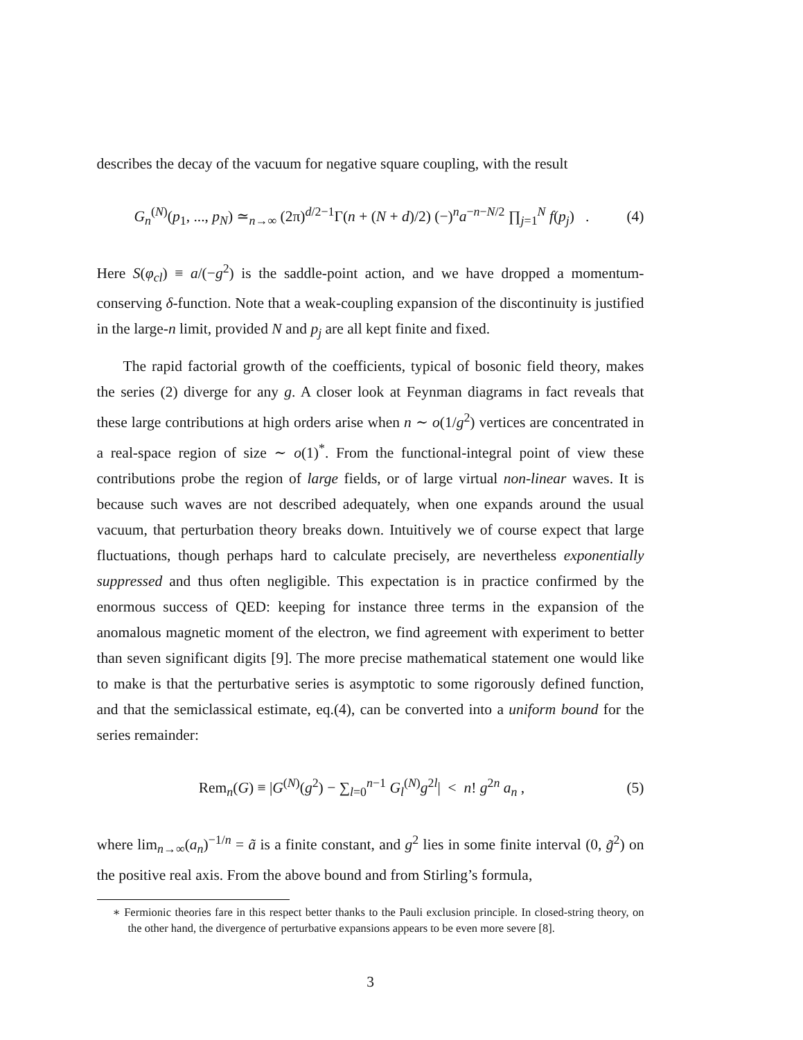describes the decay of the vacuum for negative square coupling, with the result
G<sub>n</sub><sup>(N)</sup>(p<sub>1</sub>, ..., p<sub>N</sub>) ≃<sub>n→∞</sub> (2π)<sup>d/2−1</sup>Γ(n + (N + d)/2) (−)<sup>n</sup>a<sup>−n−N/2</sup> ∏<sub>j=1</sub><sup>N</sup> f(p<sub>j</sub>) . (4)
Here S(φ<sub>cl</sub>) ≡ a/(−g<sup>2</sup>) is the saddle-point action, and we have dropped a momentum-conserving δ-function. Note that a weak-coupling expansion of the discontinuity is justified in the large-n limit, provided N and p<sub>j</sub> are all kept finite and fixed.
The rapid factorial growth of the coefficients, typical of bosonic field theory, makes the series (2) diverge for any g. A closer look at Feynman diagrams in fact reveals that these large contributions at high orders arise when n ∼ o(1/g<sup>2</sup>) vertices are concentrated in a real-space region of size ∼ o(1)<sup>*</sup>. From the functional-integral point of view these contributions probe the region of large fields, or of large virtual non-linear waves. It is because such waves are not described adequately, when one expands around the usual vacuum, that perturbation theory breaks down. Intuitively we of course expect that large fluctuations, though perhaps hard to calculate precisely, are nevertheless exponentially suppressed and thus often negligible. This expectation is in practice confirmed by the enormous success of QED: keeping for instance three terms in the expansion of the anomalous magnetic moment of the electron, we find agreement with experiment to better than seven significant digits [9]. The more precise mathematical statement one would like to make is that the perturbative series is asymptotic to some rigorously defined function, and that the semiclassical estimate, eq.(4), can be converted into a uniform bound for the series remainder:
Rem<sub>n</sub>(G) ≡ |G<sup>(N)</sup>(g<sup>2</sup>) − ∑<sub>l=0</sub><sup>n−1</sup> G<sub>l</sub><sup>(N)</sup>g<sup>2l</sup>| < n! g<sup>2n</sup> a<sub>n</sub> , (5)
where lim<sub>n→∞</sub>(a<sub>n</sub>)<sup>−1/n</sup> = ã is a finite constant, and g<sup>2</sup> lies in some finite interval (0, g̃<sup>2</sup>) on the positive real axis. From the above bound and from Stirling’s formula,
∗ Fermionic theories fare in this respect better thanks to the Pauli exclusion principle. In closed-string theory, on the other hand, the divergence of perturbative expansions appears to be even more severe [8].
3